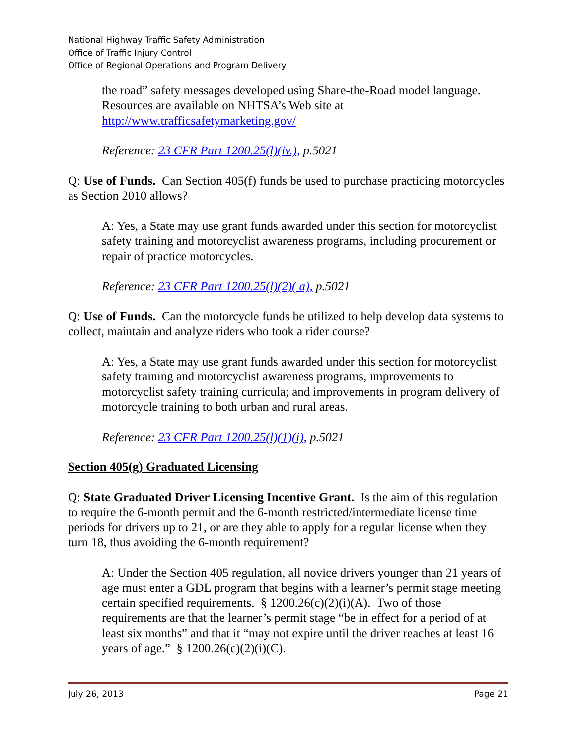National Highway Traffic Safety Administration
Office of Traffic Injury Control
Office of Regional Operations and Program Delivery
the road” safety messages developed using Share-the-Road model language. Resources are available on NHTSA’s Web site at http://www.trafficsafetymarketing.gov/
Reference: 23 CFR Part 1200.25(l)(iv.), p.5021
Q: Use of Funds. Can Section 405(f) funds be used to purchase practicing motorcycles as Section 2010 allows?
A: Yes, a State may use grant funds awarded under this section for motorcyclist safety training and motorcyclist awareness programs, including procurement or repair of practice motorcycles.
Reference: 23 CFR Part 1200.25(l)(2)( a), p.5021
Q: Use of Funds. Can the motorcycle funds be utilized to help develop data systems to collect, maintain and analyze riders who took a rider course?
A: Yes, a State may use grant funds awarded under this section for motorcyclist safety training and motorcyclist awareness programs, improvements to motorcyclist safety training curricula; and improvements in program delivery of motorcycle training to both urban and rural areas.
Reference: 23 CFR Part 1200.25(l)(1)(i), p.5021
Section 405(g) Graduated Licensing
Q: State Graduated Driver Licensing Incentive Grant. Is the aim of this regulation to require the 6-month permit and the 6-month restricted/intermediate license time periods for drivers up to 21, or are they able to apply for a regular license when they turn 18, thus avoiding the 6-month requirement?
A: Under the Section 405 regulation, all novice drivers younger than 21 years of age must enter a GDL program that begins with a learner’s permit stage meeting certain specified requirements. § 1200.26(c)(2)(i)(A). Two of those requirements are that the learner’s permit stage “be in effect for a period of at least six months” and that it “may not expire until the driver reaches at least 16 years of age.” § 1200.26(c)(2)(i)(C).
July 26, 2013 Page 21